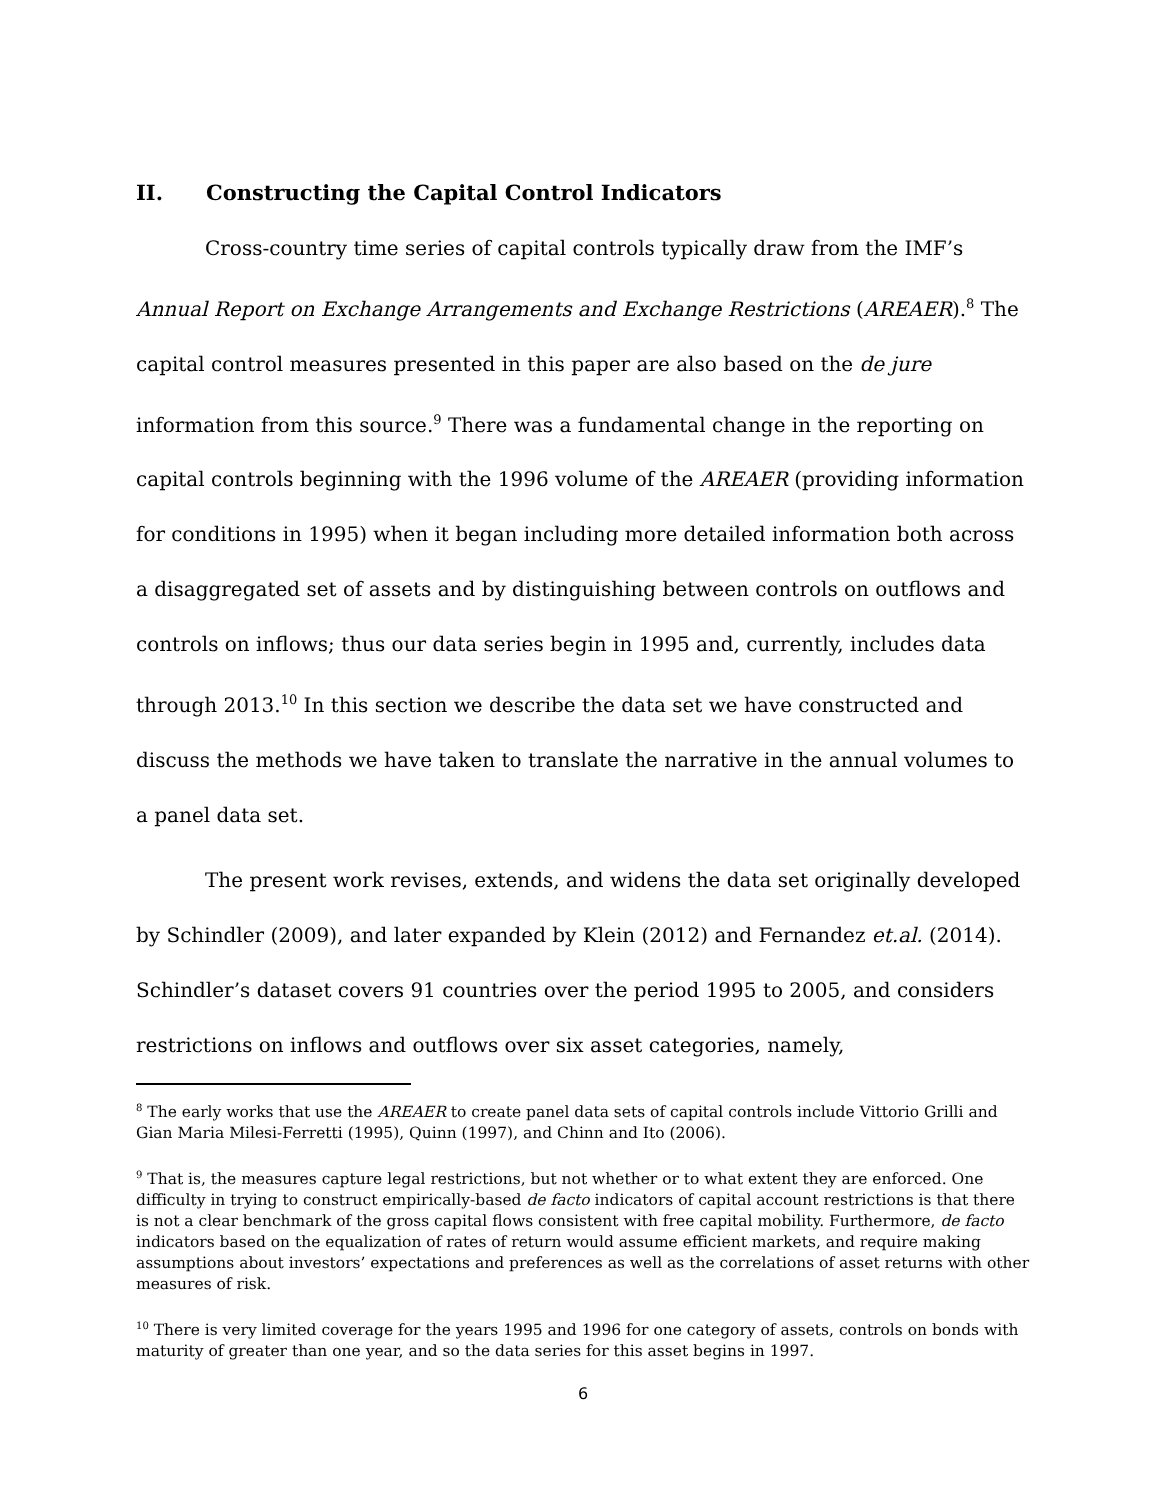II. Constructing the Capital Control Indicators
Cross-country time series of capital controls typically draw from the IMF’s Annual Report on Exchange Arrangements and Exchange Restrictions (AREAER).<sup>8</sup> The capital control measures presented in this paper are also based on the de jure information from this source.<sup>9</sup> There was a fundamental change in the reporting on capital controls beginning with the 1996 volume of the AREAER (providing information for conditions in 1995) when it began including more detailed information both across a disaggregated set of assets and by distinguishing between controls on outflows and controls on inflows; thus our data series begin in 1995 and, currently, includes data through 2013.<sup>10</sup> In this section we describe the data set we have constructed and discuss the methods we have taken to translate the narrative in the annual volumes to a panel data set.
The present work revises, extends, and widens the data set originally developed by Schindler (2009), and later expanded by Klein (2012) and Fernandez et.al. (2014). Schindler’s dataset covers 91 countries over the period 1995 to 2005, and considers restrictions on inflows and outflows over six asset categories, namely,
<sup>8</sup> The early works that use the AREAER to create panel data sets of capital controls include Vittorio Grilli and Gian Maria Milesi-Ferretti (1995), Quinn (1997), and Chinn and Ito (2006).
<sup>9</sup> That is, the measures capture legal restrictions, but not whether or to what extent they are enforced. One difficulty in trying to construct empirically-based de facto indicators of capital account restrictions is that there is not a clear benchmark of the gross capital flows consistent with free capital mobility. Furthermore, de facto indicators based on the equalization of rates of return would assume efficient markets, and require making assumptions about investors’ expectations and preferences as well as the correlations of asset returns with other measures of risk.
<sup>10</sup> There is very limited coverage for the years 1995 and 1996 for one category of assets, controls on bonds with maturity of greater than one year, and so the data series for this asset begins in 1997.
6